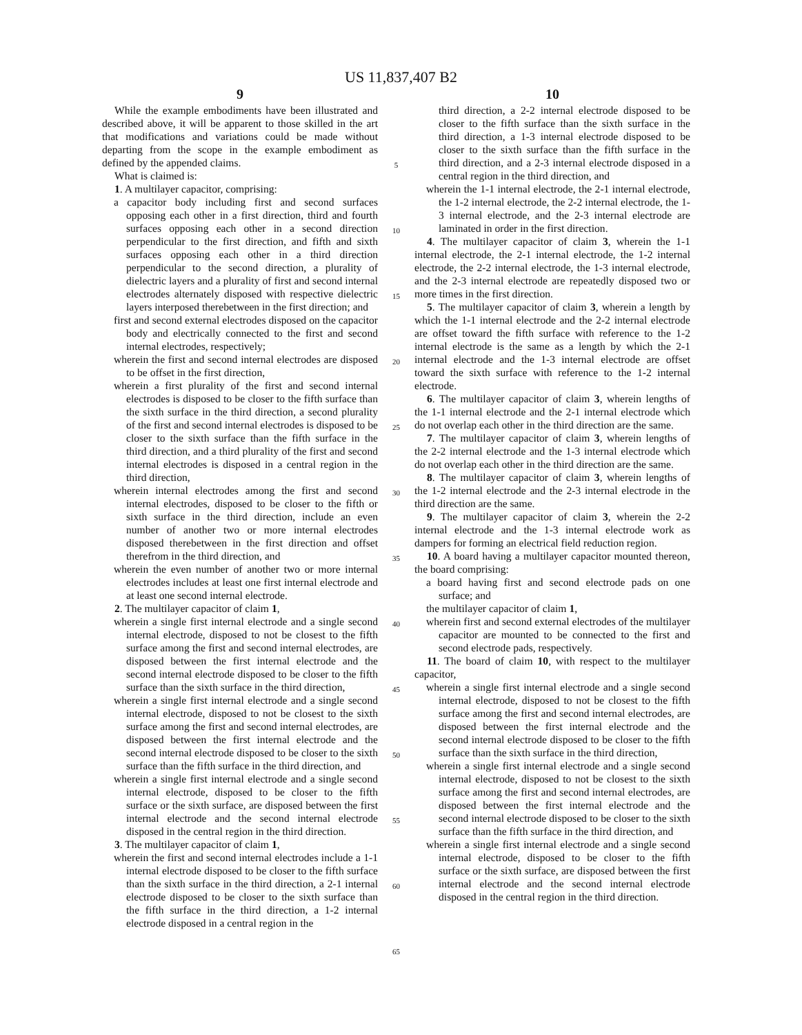US 11,837,407 B2
9
While the example embodiments have been illustrated and described above, it will be apparent to those skilled in the art that modifications and variations could be made without departing from the scope in the example embodiment as defined by the appended claims.
What is claimed is:
1. A multilayer capacitor, comprising:
a capacitor body including first and second surfaces opposing each other in a first direction, third and fourth surfaces opposing each other in a second direction perpendicular to the first direction, and fifth and sixth surfaces opposing each other in a third direction perpendicular to the second direction, a plurality of dielectric layers and a plurality of first and second internal electrodes alternately disposed with respective dielectric layers interposed therebetween in the first direction; and
first and second external electrodes disposed on the capacitor body and electrically connected to the first and second internal electrodes, respectively;
wherein the first and second internal electrodes are disposed to be offset in the first direction,
wherein a first plurality of the first and second internal electrodes is disposed to be closer to the fifth surface than the sixth surface in the third direction, a second plurality of the first and second internal electrodes is disposed to be closer to the sixth surface than the fifth surface in the third direction, and a third plurality of the first and second internal electrodes is disposed in a central region in the third direction,
wherein internal electrodes among the first and second internal electrodes, disposed to be closer to the fifth or sixth surface in the third direction, include an even number of another two or more internal electrodes disposed therebetween in the first direction and offset therefrom in the third direction, and
wherein the even number of another two or more internal electrodes includes at least one first internal electrode and at least one second internal electrode.
2. The multilayer capacitor of claim 1,
wherein a single first internal electrode and a single second internal electrode, disposed to not be closest to the fifth surface among the first and second internal electrodes, are disposed between the first internal electrode and the second internal electrode disposed to be closer to the fifth surface than the sixth surface in the third direction,
wherein a single first internal electrode and a single second internal electrode, disposed to not be closest to the sixth surface among the first and second internal electrodes, are disposed between the first internal electrode and the second internal electrode disposed to be closer to the sixth surface than the fifth surface in the third direction, and
wherein a single first internal electrode and a single second internal electrode, disposed to be closer to the fifth surface or the sixth surface, are disposed between the first internal electrode and the second internal electrode disposed in the central region in the third direction.
3. The multilayer capacitor of claim 1,
wherein the first and second internal electrodes include a 1-1 internal electrode disposed to be closer to the fifth surface than the sixth surface in the third direction, a 2-1 internal electrode disposed to be closer to the sixth surface than the fifth surface in the third direction, a 1-2 internal electrode disposed in a central region in the
5
10
15
20
25
30
35
40
45
50
55
60
65
10
third direction, a 2-2 internal electrode disposed to be closer to the fifth surface than the sixth surface in the third direction, a 1-3 internal electrode disposed to be closer to the sixth surface than the fifth surface in the third direction, and a 2-3 internal electrode disposed in a central region in the third direction, and
wherein the 1-1 internal electrode, the 2-1 internal electrode, the 1-2 internal electrode, the 2-2 internal electrode, the 1-3 internal electrode, and the 2-3 internal electrode are laminated in order in the first direction.
4. The multilayer capacitor of claim 3, wherein the 1-1 internal electrode, the 2-1 internal electrode, the 1-2 internal electrode, the 2-2 internal electrode, the 1-3 internal electrode, and the 2-3 internal electrode are repeatedly disposed two or more times in the first direction.
5. The multilayer capacitor of claim 3, wherein a length by which the 1-1 internal electrode and the 2-2 internal electrode are offset toward the fifth surface with reference to the 1-2 internal electrode is the same as a length by which the 2-1 internal electrode and the 1-3 internal electrode are offset toward the sixth surface with reference to the 1-2 internal electrode.
6. The multilayer capacitor of claim 3, wherein lengths of the 1-1 internal electrode and the 2-1 internal electrode which do not overlap each other in the third direction are the same.
7. The multilayer capacitor of claim 3, wherein lengths of the 2-2 internal electrode and the 1-3 internal electrode which do not overlap each other in the third direction are the same.
8. The multilayer capacitor of claim 3, wherein lengths of the 1-2 internal electrode and the 2-3 internal electrode in the third direction are the same.
9. The multilayer capacitor of claim 3, wherein the 2-2 internal electrode and the 1-3 internal electrode work as dampers for forming an electrical field reduction region.
10. A board having a multilayer capacitor mounted thereon, the board comprising:
a board having first and second electrode pads on one surface; and
the multilayer capacitor of claim 1,
wherein first and second external electrodes of the multilayer capacitor are mounted to be connected to the first and second electrode pads, respectively.
11. The board of claim 10, with respect to the multilayer capacitor,
wherein a single first internal electrode and a single second internal electrode, disposed to not be closest to the fifth surface among the first and second internal electrodes, are disposed between the first internal electrode and the second internal electrode disposed to be closer to the fifth surface than the sixth surface in the third direction,
wherein a single first internal electrode and a single second internal electrode, disposed to not be closest to the sixth surface among the first and second internal electrodes, are disposed between the first internal electrode and the second internal electrode disposed to be closer to the sixth surface than the fifth surface in the third direction, and
wherein a single first internal electrode and a single second internal electrode, disposed to be closer to the fifth surface or the sixth surface, are disposed between the first internal electrode and the second internal electrode disposed in the central region in the third direction.